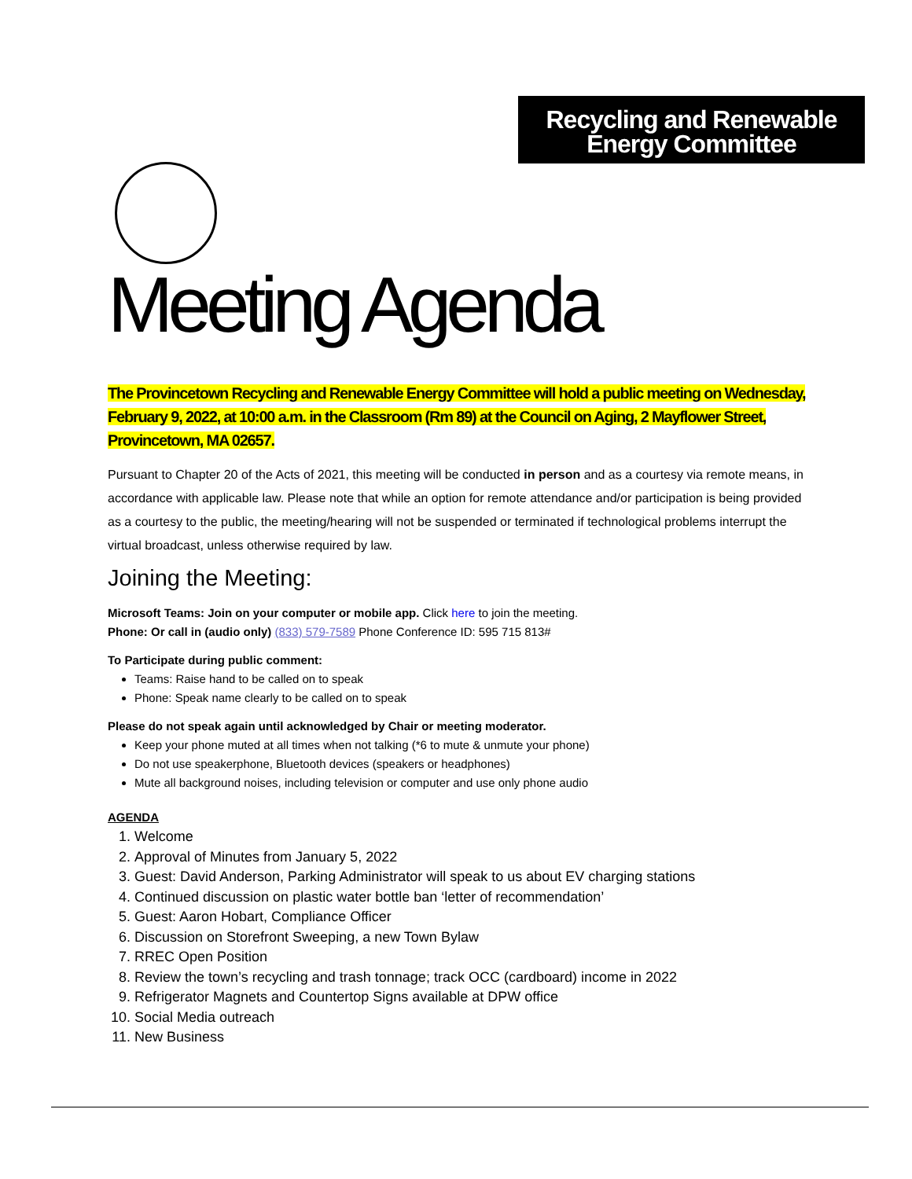Recycling and Renewable
Energy Committee
Meeting Agenda
The Provincetown Recycling and Renewable Energy Committee will hold a public meeting on Wednesday, February 9, 2022, at 10:00 a.m. in the Classroom (Rm 89) at the Council on Aging, 2 Mayflower Street, Provincetown, MA 02657.
Pursuant to Chapter 20 of the Acts of 2021, this meeting will be conducted in person and as a courtesy via remote means, in accordance with applicable law. Please note that while an option for remote attendance and/or participation is being provided as a courtesy to the public, the meeting/hearing will not be suspended or terminated if technological problems interrupt the virtual broadcast, unless otherwise required by law.
Joining the Meeting:
Microsoft Teams: Join on your computer or mobile app. Click here to join the meeting.
Phone: Or call in (audio only) (833) 579-7589 Phone Conference ID: 595 715 813#
To Participate during public comment:
Teams: Raise hand to be called on to speak
Phone: Speak name clearly to be called on to speak
Please do not speak again until acknowledged by Chair or meeting moderator.
Keep your phone muted at all times when not talking (*6 to mute & unmute your phone)
Do not use speakerphone, Bluetooth devices (speakers or headphones)
Mute all background noises, including television or computer and use only phone audio
AGENDA
1. Welcome
2. Approval of Minutes from January 5, 2022
3. Guest: David Anderson, Parking Administrator will speak to us about EV charging stations
4. Continued discussion on plastic water bottle ban ‘letter of recommendation’
5. Guest: Aaron Hobart, Compliance Officer
6. Discussion on Storefront Sweeping, a new Town Bylaw
7. RREC Open Position
8. Review the town’s recycling and trash tonnage; track OCC (cardboard) income in 2022
9. Refrigerator Magnets and Countertop Signs available at DPW office
10. Social Media outreach
11. New Business